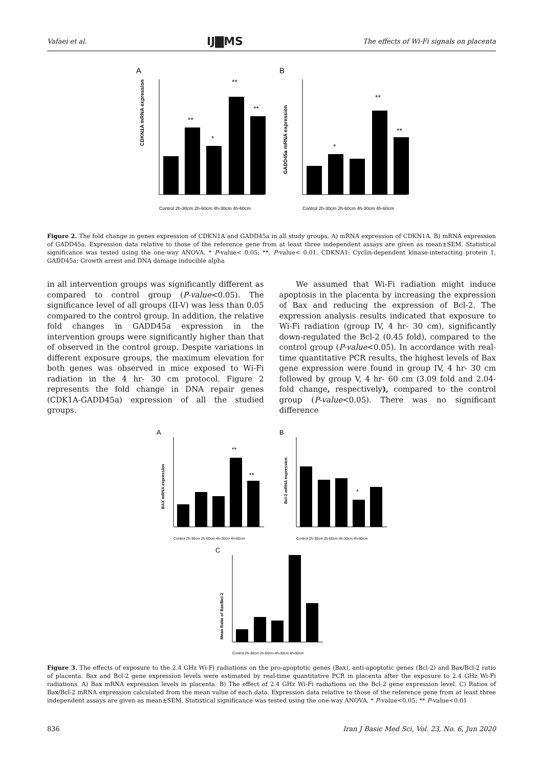Vafaei et al. IJ▇MS The effects of Wi-Fi signals on placenta
A
CDKN1A mRNA expression
**
*
**
**
Control 2h-30cm 2h-60cm 4h-30cm 4h-60cm
B
GADD45a mRNA expression
*
**
**
Control 2h-30cm 2h-60cm 4h-30cm 4h-60cm
Figure 2. The fold change in genes expression of CDKN1A and GADD45a in all study groups. A) mRNA expression of CDKN1A. B) mRNA expression of GADD45a. Expression data relative to those of the reference gene from at least three independent assays are given as mean±SEM. Statistical significance was tested using the one-way ANOVA. * P-value< 0.05; **, P-value< 0.01. CDKNA1: Cyclin-dependent kinase-interacting protein 1, GADD45a: Growth arrest and DNA damage inducible alpha
in all intervention groups was significantly different as compared to control group (P-value<0.05). The significance level of all groups (II-V) was less than 0.05 compared to the control group. In addition, the relative fold changes in GADD45a expression in the intervention groups were significantly higher than that of observed in the control group. Despite variations in different exposure groups, the maximum elevation for both genes was observed in mice exposed to Wi-Fi radiation in the 4 hr- 30 cm protocol. Figure 2 represents the fold change in DNA repair genes (CDK1A-GADD45a) expression of all the studied groups.
We assumed that Wi-Fi radiation might induce apoptosis in the placenta by increasing the expression of Bax and reducing the expression of Bcl-2. The expression analysis results indicated that exposure to Wi-Fi radiation (group IV, 4 hr- 30 cm), significantly down-regulated the Bcl-2 (0.45 fold), compared to the control group (P-value<0.05). In accordance with real-time quantitative PCR results, the highest levels of Bax gene expression were found in group IV, 4 hr- 30 cm followed by group V, 4 hr- 60 cm (3.09 fold and 2.04-fold change, respectively), compared to the control group (P-value<0.05). There was no significant difference
A
BAX mRNA expression
**
**
Control 2h-30cm 2h-60cm 4h-30cm 4h-60cm
B
Bcl-2 mRNA expression
*
Control 2h-30cm 2h-60cm 4h-30cm 4h-60cm
C
Mean Ratio of Bax/Bcl-2
Control 2h-30cm 2h-60cm 4h-30cm 4h-60cm
Figure 3. The effects of exposure to the 2.4 GHz Wi-Fi radiations on the pro-apoptotic genes (Bax), anti-apoptotic genes (Bcl-2) and Bax/Bcl-2 ratio of placenta. Bax and Bcl-2 gene expression levels were estimated by real-time quantitative PCR in placenta after the exposure to 2.4 GHz Wi-Fi radiations. A) Bax mRNA expression levels in placenta. B) The effect of 2.4 GHz Wi-Fi radiations on the Bcl-2 gene expression level. C) Ratios of Bax/Bcl-2 mRNA expression calculated from the mean value of each data. Expression data relative to those of the reference gene from at least three independent assays are given as mean±SEM. Statistical significance was tested using the one-way ANOVA. * P-value<0.05; ** P-value<0.01
836 Iran J Basic Med Sci, Vol. 23, No. 6, Jun 2020